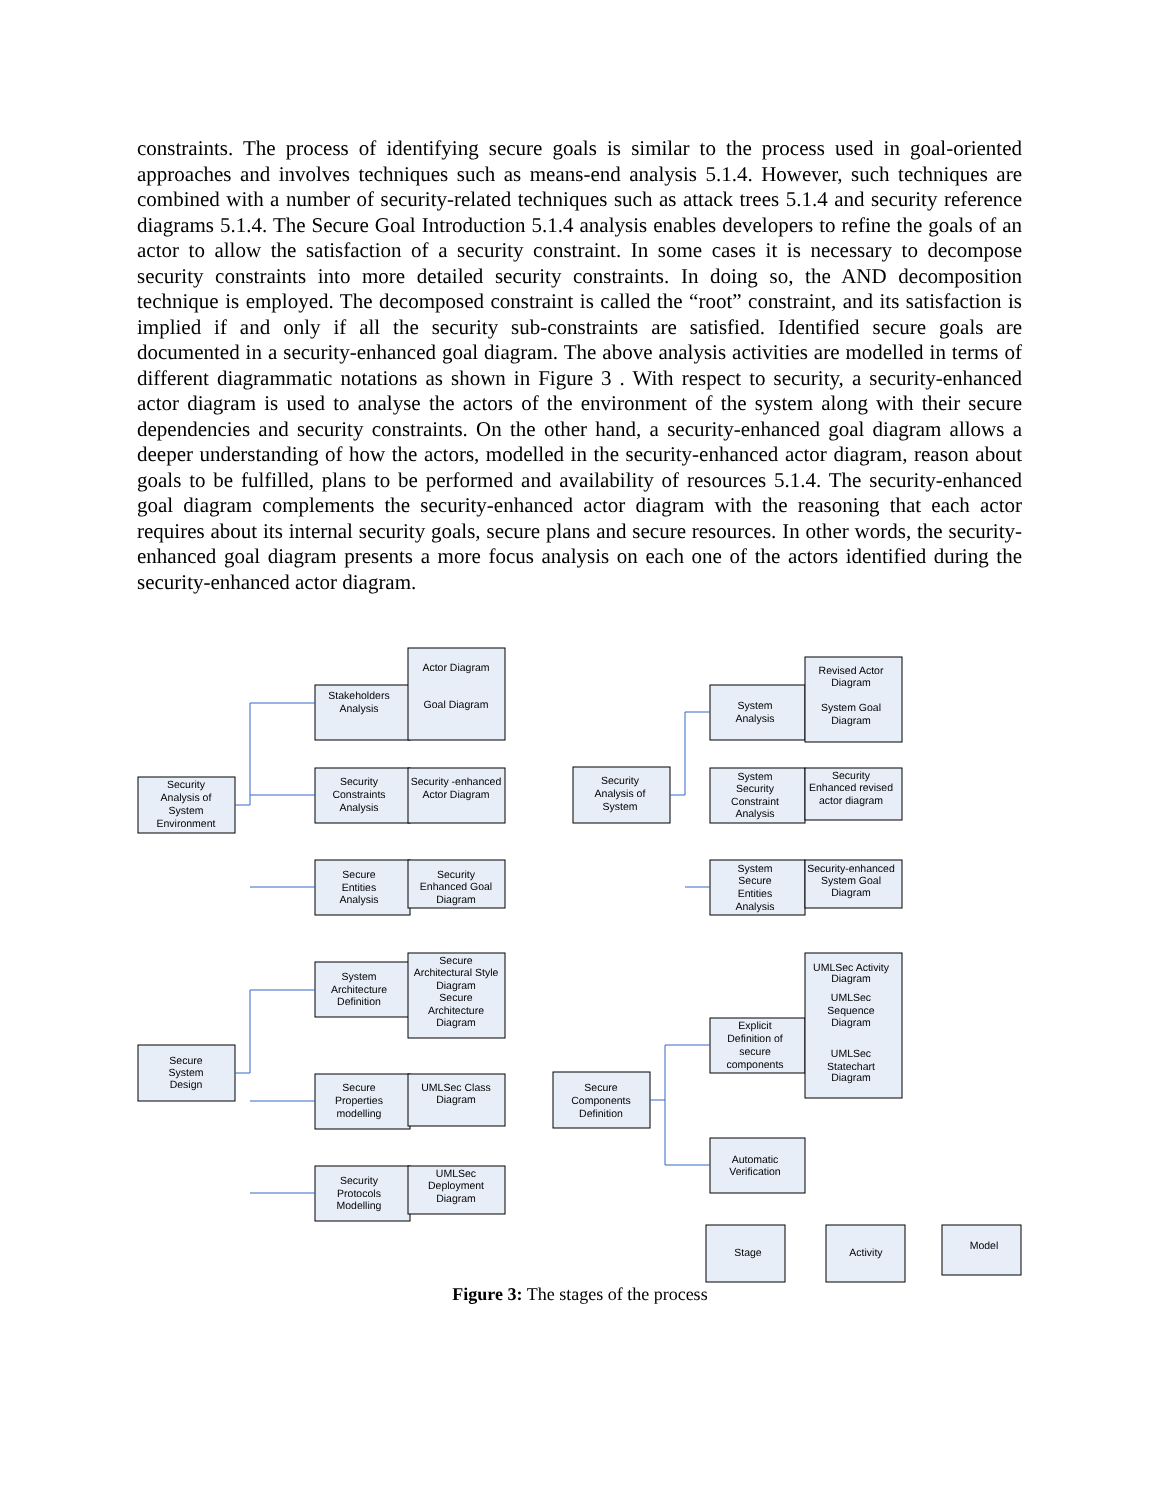constraints. The process of identifying secure goals is similar to the process used in goal-oriented approaches and involves techniques such as means-end analysis 5.1.4. However, such techniques are combined with a number of security-related techniques such as attack trees 5.1.4 and security reference diagrams 5.1.4. The Secure Goal Introduction 5.1.4 analysis enables developers to refine the goals of an actor to allow the satisfaction of a security constraint. In some cases it is necessary to decompose security constraints into more detailed security constraints. In doing so, the AND decomposition technique is employed. The decomposed constraint is called the “root” constraint, and its satisfaction is implied if and only if all the security sub-constraints are satisfied. Identified secure goals are documented in a security-enhanced goal diagram. The above analysis activities are modelled in terms of different diagrammatic notations as shown in Figure 3 . With respect to security, a security-enhanced actor diagram is used to analyse the actors of the environment of the system along with their secure dependencies and security constraints. On the other hand, a security-enhanced goal diagram allows a deeper understanding of how the actors, modelled in the security-enhanced actor diagram, reason about goals to be fulfilled, plans to be performed and availability of resources 5.1.4. The security-enhanced goal diagram complements the security-enhanced actor diagram with the reasoning that each actor requires about its internal security goals, secure plans and secure resources. In other words, the security-enhanced goal diagram presents a more focus analysis on each one of the actors identified during the security-enhanced actor diagram.
Security
Analysis of
System
Environment
Secure
System
Design
Security
Analysis of
System
Secure
Components
Definition
Stakeholders
Analysis
Security
Constraints
Analysis
Secure
Entities
Analysis
System
Architecture
Definition
Secure
Properties
modelling
Security
Protocols
Modelling
Actor Diagram
Goal Diagram
Security -enhanced
Actor Diagram
Security
Enhanced Goal
Diagram
Secure
Architectural Style
Diagram
Secure
Architecture
Diagram
UMLSec Class
Diagram
UMLSec
Deployment
Diagram
System
Analysis
System
Security
Constraint
Analysis
System
Secure
Entities
Analysis
Explicit
Definition of
secure
components
Automatic
Verification
Revised Actor
Diagram
System Goal
Diagram
Security
Enhanced revised
actor diagram
Security-enhanced
System Goal
Diagram
UMLSec Activity
Diagram
UMLSec
Sequence
Diagram
UMLSec
Statechart
Diagram
Stage
Activity
Model
Figure 3: The stages of the process